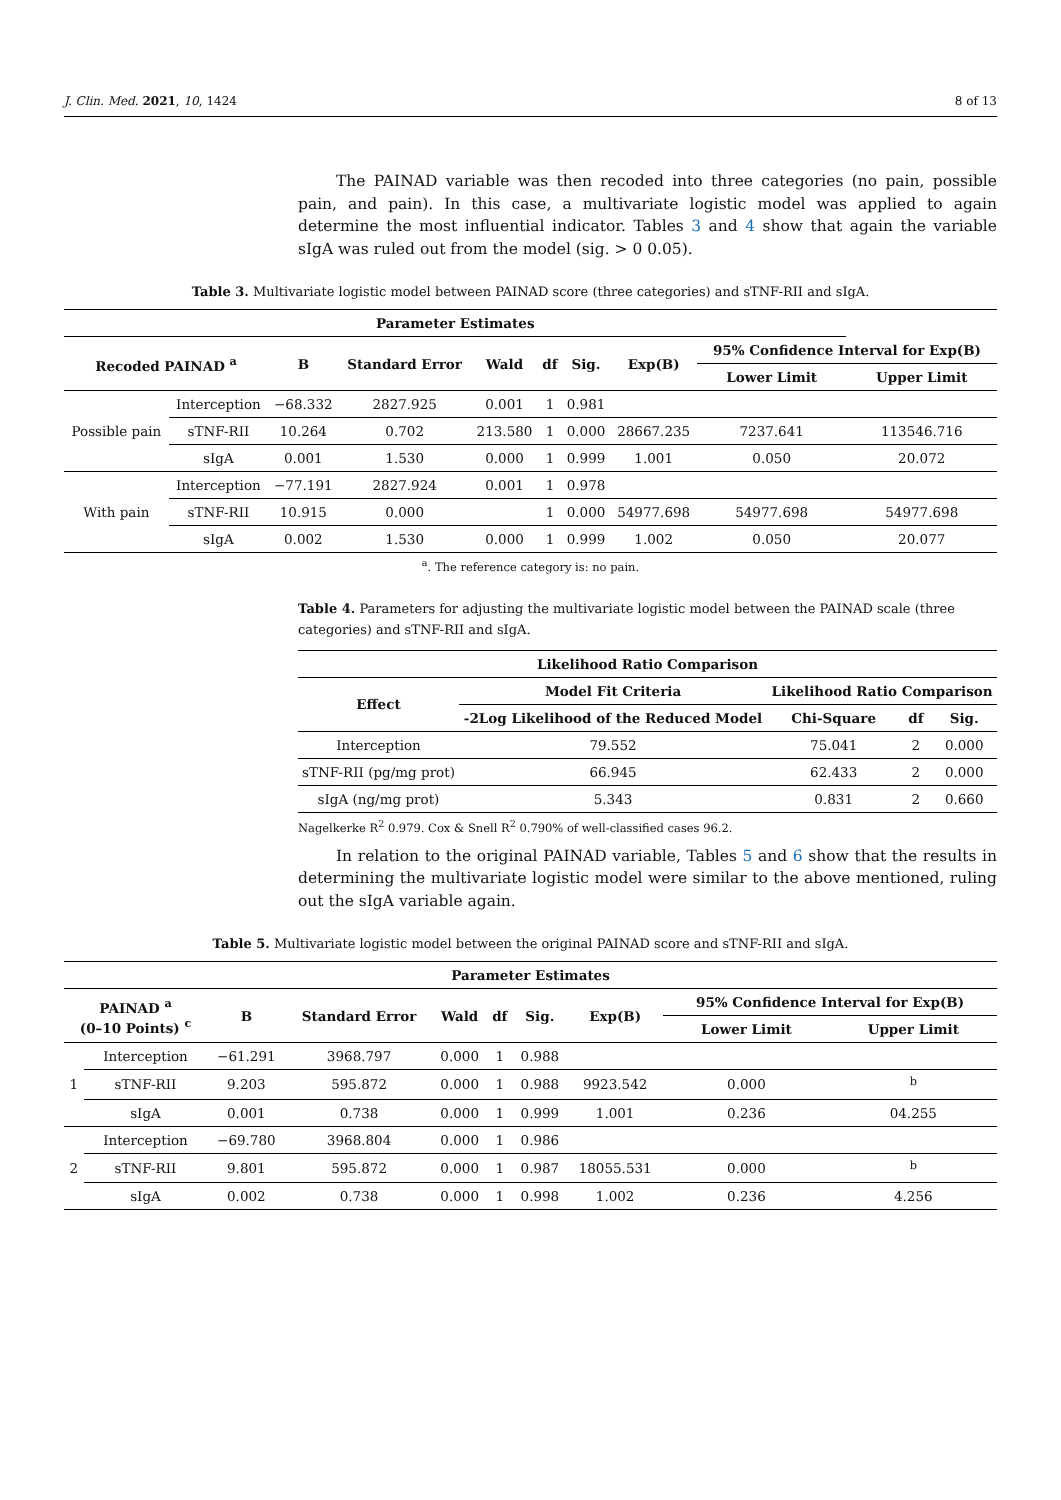J. Clin. Med. 2021, 10, 1424 8 of 13
The PAINAD variable was then recoded into three categories (no pain, possible pain, and pain). In this case, a multivariate logistic model was applied to again determine the most influential indicator. Tables 3 and 4 show that again the variable sIgA was ruled out from the model (sig. > 0 0.05).
Table 3. Multivariate logistic model between PAINAD score (three categories) and sTNF-RII and sIgA.
| Parameter Estimates | | | | | | | | | |
| --- | --- | --- | --- | --- | --- | --- | --- | --- | --- |
| Recoded PAINAD <sup>a</sup> | | B | Standard Error | Wald | df | Sig. | Exp(B) | 95% Confidence Interval for Exp(B) | |
| | | | | | | | | Lower Limit | Upper Limit |
| Possible pain | Interception | −68.332 | 2827.925 | 0.001 | 1 | 0.981 | | | |
| | sTNF-RII | 10.264 | 0.702 | 213.580 | 1 | 0.000 | 28667.235 | 7237.641 | 113546.716 |
| | sIgA | 0.001 | 1.530 | 0.000 | 1 | 0.999 | 1.001 | 0.050 | 20.072 |
| With pain | Interception | −77.191 | 2827.924 | 0.001 | 1 | 0.978 | | | |
| | sTNF-RII | 10.915 | 0.000 | | 1 | 0.000 | 54977.698 | 54977.698 | 54977.698 |
| | sIgA | 0.002 | 1.530 | 0.000 | 1 | 0.999 | 1.002 | 0.050 | 20.077 |
<sup>a</sup>. The reference category is: no pain.
Table 4. Parameters for adjusting the multivariate logistic model between the PAINAD scale (three categories) and sTNF-RII and sIgA.
| Likelihood Ratio Comparison | | | | |
| --- | --- | --- | --- | --- |
| Effect | Model Fit Criteria | Likelihood Ratio Comparison | | |
| | -2Log Likelihood of the Reduced Model | Chi-Square | df | Sig. |
| Interception | 79.552 | 75.041 | 2 | 0.000 |
| sTNF-RII (pg/mg prot) | 66.945 | 62.433 | 2 | 0.000 |
| sIgA (ng/mg prot) | 5.343 | 0.831 | 2 | 0.660 |
Nagelkerke R<sup>2</sup> 0.979. Cox & Snell R<sup>2</sup> 0.790% of well-classified cases 96.2.
In relation to the original PAINAD variable, Tables 5 and 6 show that the results in determining the multivariate logistic model were similar to the above mentioned, ruling out the sIgA variable again.
Table 5. Multivariate logistic model between the original PAINAD score and sTNF-RII and sIgA.
| Parameter Estimates | | | | | | | | | |
| --- | --- | --- | --- | --- | --- | --- | --- | --- | --- |
| PAINAD <sup>a</sup> (0–10 Points) <sup>c</sup> | | B | Standard Error | Wald | df | Sig. | Exp(B) | 95% Confidence Interval for Exp(B) | |
| | | | | | | | | Lower Limit | Upper Limit |
| 1 | Interception | −61.291 | 3968.797 | 0.000 | 1 | 0.988 | | | |
| | sTNF-RII | 9.203 | 595.872 | 0.000 | 1 | 0.988 | 9923.542 | 0.000 | <sup>b</sup> |
| | sIgA | 0.001 | 0.738 | 0.000 | 1 | 0.999 | 1.001 | 0.236 | 04.255 |
| 2 | Interception | −69.780 | 3968.804 | 0.000 | 1 | 0.986 | | | |
| | sTNF-RII | 9.801 | 595.872 | 0.000 | 1 | 0.987 | 18055.531 | 0.000 | <sup>b</sup> |
| | sIgA | 0.002 | 0.738 | 0.000 | 1 | 0.998 | 1.002 | 0.236 | 4.256 |